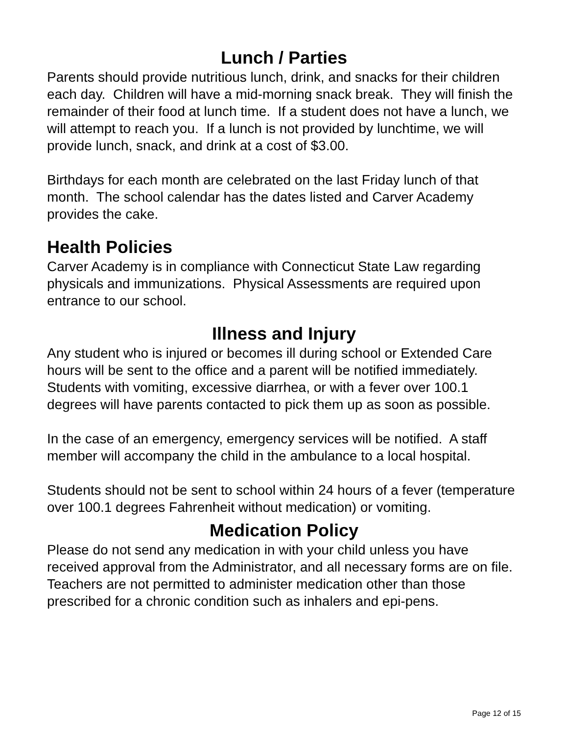Lunch / Parties
Parents should provide nutritious lunch, drink, and snacks for their children each day. Children will have a mid-morning snack break. They will finish the remainder of their food at lunch time. If a student does not have a lunch, we will attempt to reach you. If a lunch is not provided by lunchtime, we will provide lunch, snack, and drink at a cost of $3.00.
Birthdays for each month are celebrated on the last Friday lunch of that month. The school calendar has the dates listed and Carver Academy provides the cake.
Health Policies
Carver Academy is in compliance with Connecticut State Law regarding physicals and immunizations. Physical Assessments are required upon entrance to our school.
Illness and Injury
Any student who is injured or becomes ill during school or Extended Care hours will be sent to the office and a parent will be notified immediately. Students with vomiting, excessive diarrhea, or with a fever over 100.1 degrees will have parents contacted to pick them up as soon as possible.
In the case of an emergency, emergency services will be notified. A staff member will accompany the child in the ambulance to a local hospital.
Students should not be sent to school within 24 hours of a fever (temperature over 100.1 degrees Fahrenheit without medication) or vomiting.
Medication Policy
Please do not send any medication in with your child unless you have received approval from the Administrator, and all necessary forms are on file. Teachers are not permitted to administer medication other than those prescribed for a chronic condition such as inhalers and epi-pens.
Page 12 of 15